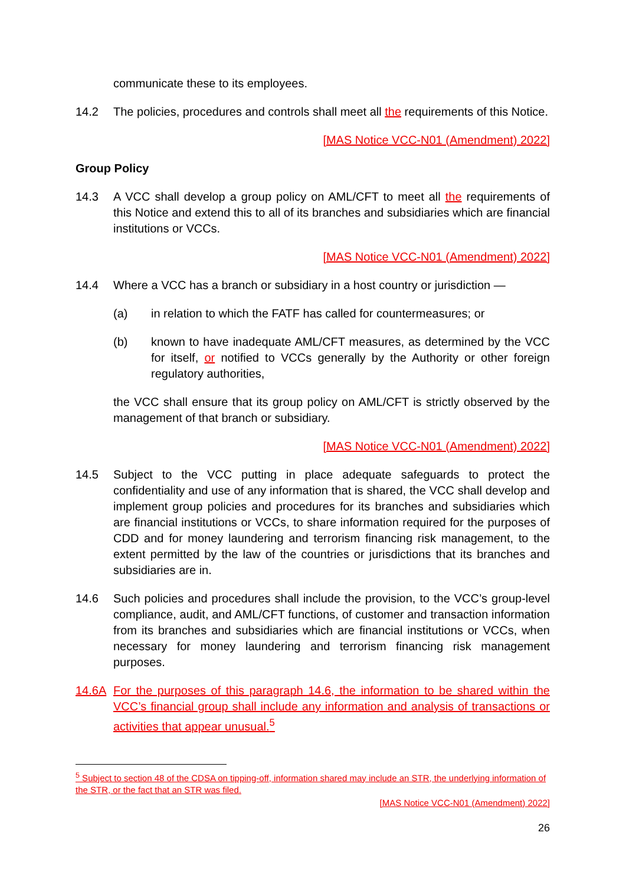communicate these to its employees.
14.2 The policies, procedures and controls shall meet all the requirements of this Notice.
[MAS Notice VCC-N01 (Amendment) 2022]
Group Policy
14.3 A VCC shall develop a group policy on AML/CFT to meet all the requirements of this Notice and extend this to all of its branches and subsidiaries which are financial institutions or VCCs.
[MAS Notice VCC-N01 (Amendment) 2022]
14.4 Where a VCC has a branch or subsidiary in a host country or jurisdiction —
(a) in relation to which the FATF has called for countermeasures; or
(b) known to have inadequate AML/CFT measures, as determined by the VCC for itself, or notified to VCCs generally by the Authority or other foreign regulatory authorities,
the VCC shall ensure that its group policy on AML/CFT is strictly observed by the management of that branch or subsidiary.
[MAS Notice VCC-N01 (Amendment) 2022]
14.5 Subject to the VCC putting in place adequate safeguards to protect the confidentiality and use of any information that is shared, the VCC shall develop and implement group policies and procedures for its branches and subsidiaries which are financial institutions or VCCs, to share information required for the purposes of CDD and for money laundering and terrorism financing risk management, to the extent permitted by the law of the countries or jurisdictions that its branches and subsidiaries are in.
14.6 Such policies and procedures shall include the provision, to the VCC’s group-level compliance, audit, and AML/CFT functions, of customer and transaction information from its branches and subsidiaries which are financial institutions or VCCs, when necessary for money laundering and terrorism financing risk management purposes.
14.6A For the purposes of this paragraph 14.6, the information to be shared within the VCC’s financial group shall include any information and analysis of transactions or activities that appear unusual.<sup>5</sup>
<sup>5</sup> Subject to section 48 of the CDSA on tipping-off, information shared may include an STR, the underlying information of the STR, or the fact that an STR was filed.
[MAS Notice VCC-N01 (Amendment) 2022]
26